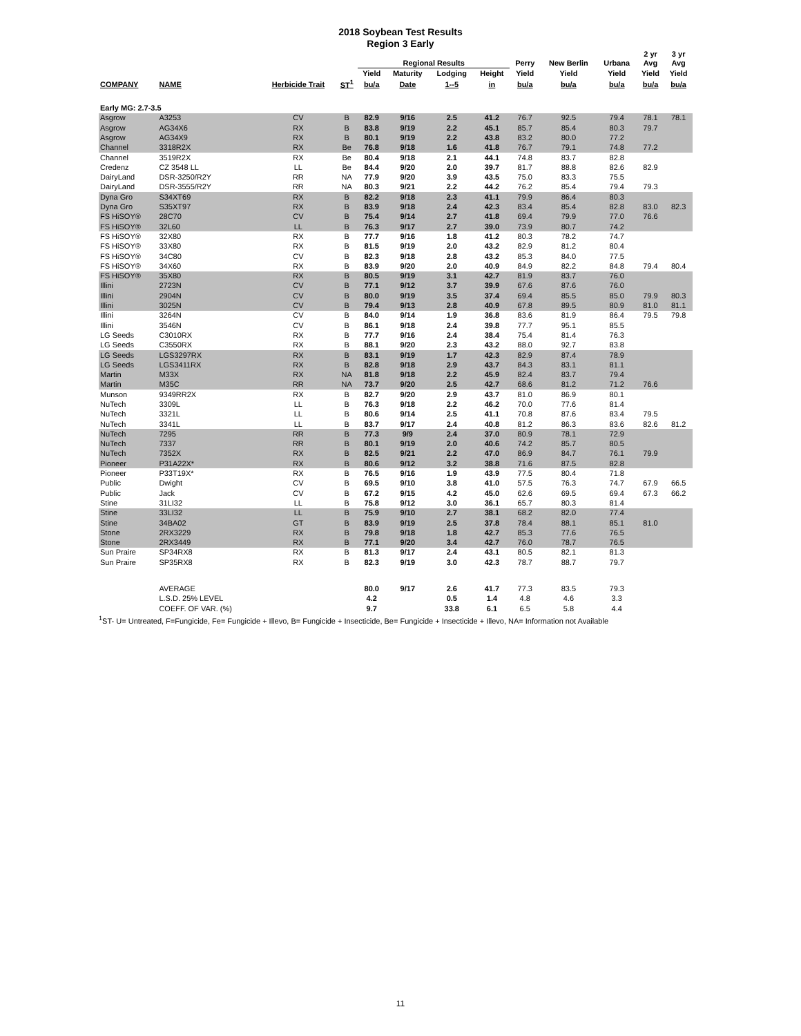2018 Soybean Test Results
Region 3 Early
| | | | | Regional Results | | | | Perry | New Berlin | Urbana | 2 yr Avg | 3 yr Avg |
| --- | --- | --- | --- | --- | --- | --- | --- | --- | --- | --- | --- | --- |
| | | | | Yield | Maturity | Lodging | Height | Yield | Yield | Yield | Yield | Yield |
| COMPANY | NAME | Herbicide Trait | ST<sup>1</sup> | bu/a | Date | 1--5 | in | bu/a | bu/a | bu/a | bu/a | bu/a |
| Early MG: 2.7-3.5 | | | | | | | | | | | | |
| Asgrow | A3253 | CV | B | 82.9 | 9/16 | 2.5 | 41.2 | 76.7 | 92.5 | 79.4 | 78.1 | 78.1 |
| Asgrow | AG34X6 | RX | B | 83.8 | 9/19 | 2.2 | 45.1 | 85.7 | 85.4 | 80.3 | 79.7 | |
| Asgrow | AG34X9 | RX | B | 80.1 | 9/19 | 2.2 | 43.8 | 83.2 | 80.0 | 77.2 | | |
| Channel | 3318R2X | RX | Be | 76.8 | 9/18 | 1.6 | 41.8 | 76.7 | 79.1 | 74.8 | 77.2 | |
| Channel | 3519R2X | RX | Be | 80.4 | 9/18 | 2.1 | 44.1 | 74.8 | 83.7 | 82.8 | | |
| Credenz | CZ 3548 LL | LL | Be | 84.4 | 9/20 | 2.0 | 39.7 | 81.7 | 88.8 | 82.6 | 82.9 | |
| DairyLand | DSR-3250/R2Y | RR | NA | 77.9 | 9/20 | 3.9 | 43.5 | 75.0 | 83.3 | 75.5 | | |
| DairyLand | DSR-3555/R2Y | RR | NA | 80.3 | 9/21 | 2.2 | 44.2 | 76.2 | 85.4 | 79.4 | 79.3 | |
| Dyna Gro | S34XT69 | RX | B | 82.2 | 9/18 | 2.3 | 41.1 | 79.9 | 86.4 | 80.3 | | |
| Dyna Gro | S35XT97 | RX | B | 83.9 | 9/18 | 2.4 | 42.3 | 83.4 | 85.4 | 82.8 | 83.0 | 82.3 |
| FS HiSOY® | 28C70 | CV | B | 75.4 | 9/14 | 2.7 | 41.8 | 69.4 | 79.9 | 77.0 | 76.6 | |
| FS HiSOY® | 32L60 | LL | B | 76.3 | 9/17 | 2.7 | 39.0 | 73.9 | 80.7 | 74.2 | | |
| FS HiSOY® | 32X80 | RX | B | 77.7 | 9/16 | 1.8 | 41.2 | 80.3 | 78.2 | 74.7 | | |
| FS HiSOY® | 33X80 | RX | B | 81.5 | 9/19 | 2.0 | 43.2 | 82.9 | 81.2 | 80.4 | | |
| FS HiSOY® | 34C80 | CV | B | 82.3 | 9/18 | 2.8 | 43.2 | 85.3 | 84.0 | 77.5 | | |
| FS HiSOY® | 34X60 | RX | B | 83.9 | 9/20 | 2.0 | 40.9 | 84.9 | 82.2 | 84.8 | 79.4 | 80.4 |
| FS HiSOY® | 35X80 | RX | B | 80.5 | 9/19 | 3.1 | 42.7 | 81.9 | 83.7 | 76.0 | | |
| Illini | 2723N | CV | B | 77.1 | 9/12 | 3.7 | 39.9 | 67.6 | 87.6 | 76.0 | | |
| Illini | 2904N | CV | B | 80.0 | 9/19 | 3.5 | 37.4 | 69.4 | 85.5 | 85.0 | 79.9 | 80.3 |
| Illini | 3025N | CV | B | 79.4 | 9/13 | 2.8 | 40.9 | 67.8 | 89.5 | 80.9 | 81.0 | 81.1 |
| Illini | 3264N | CV | B | 84.0 | 9/14 | 1.9 | 36.8 | 83.6 | 81.9 | 86.4 | 79.5 | 79.8 |
| Illini | 3546N | CV | B | 86.1 | 9/18 | 2.4 | 39.8 | 77.7 | 95.1 | 85.5 | | |
| LG Seeds | C3010RX | RX | B | 77.7 | 9/16 | 2.4 | 38.4 | 75.4 | 81.4 | 76.3 | | |
| LG Seeds | C3550RX | RX | B | 88.1 | 9/20 | 2.3 | 43.2 | 88.0 | 92.7 | 83.8 | | |
| LG Seeds | LGS3297RX | RX | B | 83.1 | 9/19 | 1.7 | 42.3 | 82.9 | 87.4 | 78.9 | | |
| LG Seeds | LGS3411RX | RX | B | 82.8 | 9/18 | 2.9 | 43.7 | 84.3 | 83.1 | 81.1 | | |
| Martin | M33X | RX | NA | 81.8 | 9/18 | 2.2 | 45.9 | 82.4 | 83.7 | 79.4 | | |
| Martin | M35C | RR | NA | 73.7 | 9/20 | 2.5 | 42.7 | 68.6 | 81.2 | 71.2 | 76.6 | |
| Munson | 9349RR2X | RX | B | 82.7 | 9/20 | 2.9 | 43.7 | 81.0 | 86.9 | 80.1 | | |
| NuTech | 3309L | LL | B | 76.3 | 9/18 | 2.2 | 46.2 | 70.0 | 77.6 | 81.4 | | |
| NuTech | 3321L | LL | B | 80.6 | 9/14 | 2.5 | 41.1 | 70.8 | 87.6 | 83.4 | 79.5 | |
| NuTech | 3341L | LL | B | 83.7 | 9/17 | 2.4 | 40.8 | 81.2 | 86.3 | 83.6 | 82.6 | 81.2 |
| NuTech | 7295 | RR | B | 77.3 | 9/9 | 2.4 | 37.0 | 80.9 | 78.1 | 72.9 | | |
| NuTech | 7337 | RR | B | 80.1 | 9/19 | 2.0 | 40.6 | 74.2 | 85.7 | 80.5 | | |
| NuTech | 7352X | RX | B | 82.5 | 9/21 | 2.2 | 47.0 | 86.9 | 84.7 | 76.1 | 79.9 | |
| Pioneer | P31A22X* | RX | B | 80.6 | 9/12 | 3.2 | 38.8 | 71.6 | 87.5 | 82.8 | | |
| Pioneer | P33T19X* | RX | B | 76.5 | 9/16 | 1.9 | 43.9 | 77.5 | 80.4 | 71.8 | | |
| Public | Dwight | CV | B | 69.5 | 9/10 | 3.8 | 41.0 | 57.5 | 76.3 | 74.7 | 67.9 | 66.5 |
| Public | Jack | CV | B | 67.2 | 9/15 | 4.2 | 45.0 | 62.6 | 69.5 | 69.4 | 67.3 | 66.2 |
| Stine | 31LI32 | LL | B | 75.8 | 9/12 | 3.0 | 36.1 | 65.7 | 80.3 | 81.4 | | |
| Stine | 33LI32 | LL | B | 75.9 | 9/10 | 2.7 | 38.1 | 68.2 | 82.0 | 77.4 | | |
| Stine | 34BA02 | GT | B | 83.9 | 9/19 | 2.5 | 37.8 | 78.4 | 88.1 | 85.1 | 81.0 | |
| Stone | 2RX3229 | RX | B | 79.8 | 9/18 | 1.8 | 42.7 | 85.3 | 77.6 | 76.5 | | |
| Stone | 2RX3449 | RX | B | 77.1 | 9/20 | 3.4 | 42.7 | 76.0 | 78.7 | 76.5 | | |
| Sun Praire | SP34RX8 | RX | B | 81.3 | 9/17 | 2.4 | 43.1 | 80.5 | 82.1 | 81.3 | | |
| Sun Praire | SP35RX8 | RX | B | 82.3 | 9/19 | 3.0 | 42.3 | 78.7 | 88.7 | 79.7 | | |
| | AVERAGE | | | 80.0 | 9/17 | 2.6 | 41.7 | 77.3 | 83.5 | 79.3 | | |
| | L.S.D. 25% LEVEL | | | 4.2 | | 0.5 | 1.4 | 4.8 | 4.6 | 3.3 | | |
| | COEFF. OF VAR. (%) | | | 9.7 | | 33.8 | 6.1 | 6.5 | 5.8 | 4.4 | | |
<sup>1</sup> ST- U= Untreated, F=Fungicide, Fe= Fungicide + Illevo, B= Fungicide + Insecticide, Be= Fungicide + Insecticide + Illevo, NA= Information not Available
11